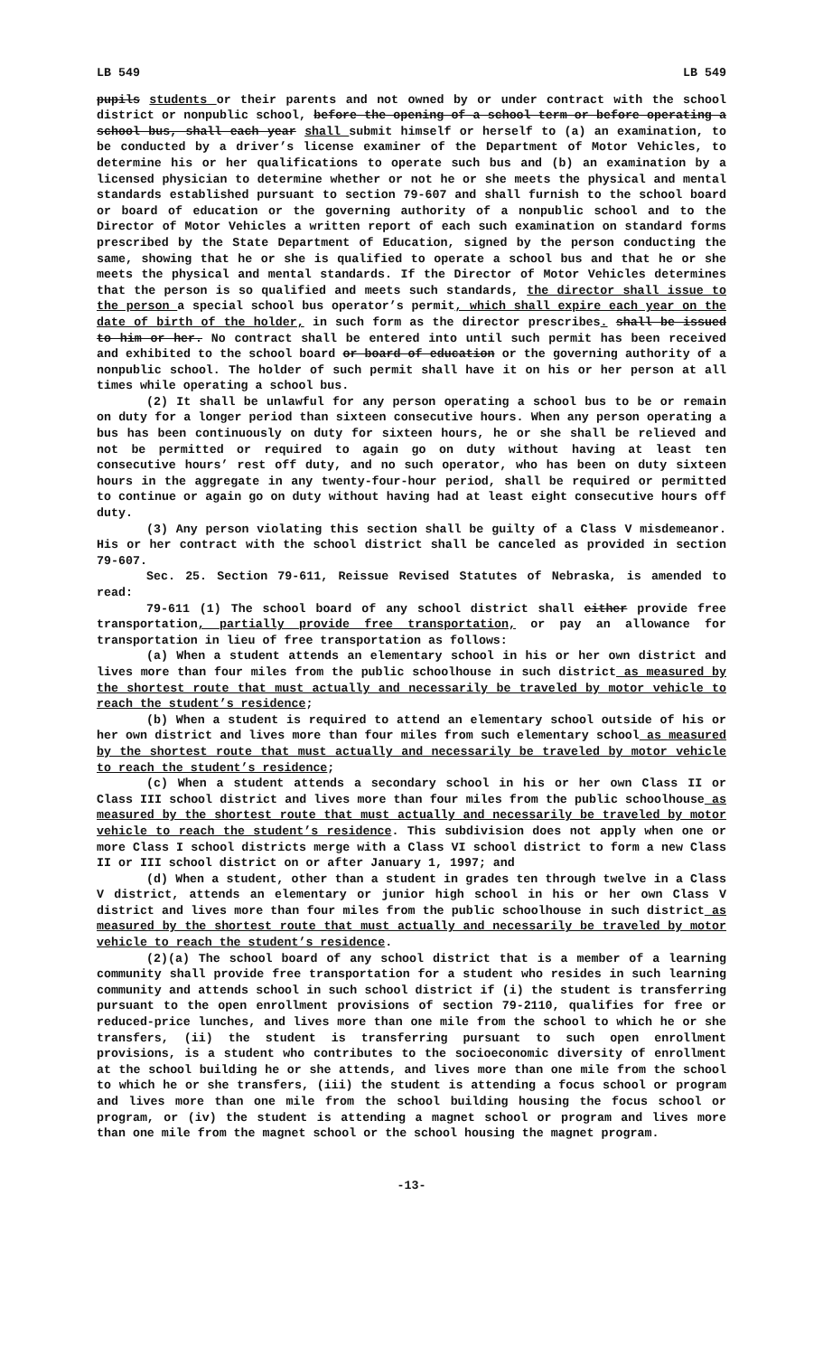LB 549 LB 549
pupils students or their parents and not owned by or under contract with the school district or nonpublic school, before the opening of a school term or before operating a school bus, shall each year shall submit himself or herself to (a) an examination, to be conducted by a driver’s license examiner of the Department of Motor Vehicles, to determine his or her qualifications to operate such bus and (b) an examination by a licensed physician to determine whether or not he or she meets the physical and mental standards established pursuant to section 79-607 and shall furnish to the school board or board of education or the governing authority of a nonpublic school and to the Director of Motor Vehicles a written report of each such examination on standard forms prescribed by the State Department of Education, signed by the person conducting the same, showing that he or she is qualified to operate a school bus and that he or she meets the physical and mental standards. If the Director of Motor Vehicles determines that the person is so qualified and meets such standards, the director shall issue to the person a special school bus operator’s permit, which shall expire each year on the date of birth of the holder, in such form as the director prescribes. shall be issued to him or her. No contract shall be entered into until such permit has been received and exhibited to the school board or board of education or the governing authority of a nonpublic school. The holder of such permit shall have it on his or her person at all times while operating a school bus.
(2) It shall be unlawful for any person operating a school bus to be or remain on duty for a longer period than sixteen consecutive hours. When any person operating a bus has been continuously on duty for sixteen hours, he or she shall be relieved and not be permitted or required to again go on duty without having at least ten consecutive hours’ rest off duty, and no such operator, who has been on duty sixteen hours in the aggregate in any twenty-four-hour period, shall be required or permitted to continue or again go on duty without having had at least eight consecutive hours off duty.
(3) Any person violating this section shall be guilty of a Class V misdemeanor. His or her contract with the school district shall be canceled as provided in section 79-607.
Sec. 25. Section 79-611, Reissue Revised Statutes of Nebraska, is amended to read:
79-611 (1) The school board of any school district shall either provide free transportation, partially provide free transportation, or pay an allowance for transportation in lieu of free transportation as follows:
(a) When a student attends an elementary school in his or her own district and lives more than four miles from the public schoolhouse in such district as measured by the shortest route that must actually and necessarily be traveled by motor vehicle to reach the student’s residence;
(b) When a student is required to attend an elementary school outside of his or her own district and lives more than four miles from such elementary school as measured by the shortest route that must actually and necessarily be traveled by motor vehicle to reach the student’s residence;
(c) When a student attends a secondary school in his or her own Class II or Class III school district and lives more than four miles from the public schoolhouse as measured by the shortest route that must actually and necessarily be traveled by motor vehicle to reach the student’s residence. This subdivision does not apply when one or more Class I school districts merge with a Class VI school district to form a new Class II or III school district on or after January 1, 1997; and
(d) When a student, other than a student in grades ten through twelve in a Class V district, attends an elementary or junior high school in his or her own Class V district and lives more than four miles from the public schoolhouse in such district as measured by the shortest route that must actually and necessarily be traveled by motor vehicle to reach the student’s residence.
(2)(a) The school board of any school district that is a member of a learning community shall provide free transportation for a student who resides in such learning community and attends school in such school district if (i) the student is transferring pursuant to the open enrollment provisions of section 79-2110, qualifies for free or reduced-price lunches, and lives more than one mile from the school to which he or she transfers, (ii) the student is transferring pursuant to such open enrollment provisions, is a student who contributes to the socioeconomic diversity of enrollment at the school building he or she attends, and lives more than one mile from the school to which he or she transfers, (iii) the student is attending a focus school or program and lives more than one mile from the school building housing the focus school or program, or (iv) the student is attending a magnet school or program and lives more than one mile from the magnet school or the school housing the magnet program.
-13-